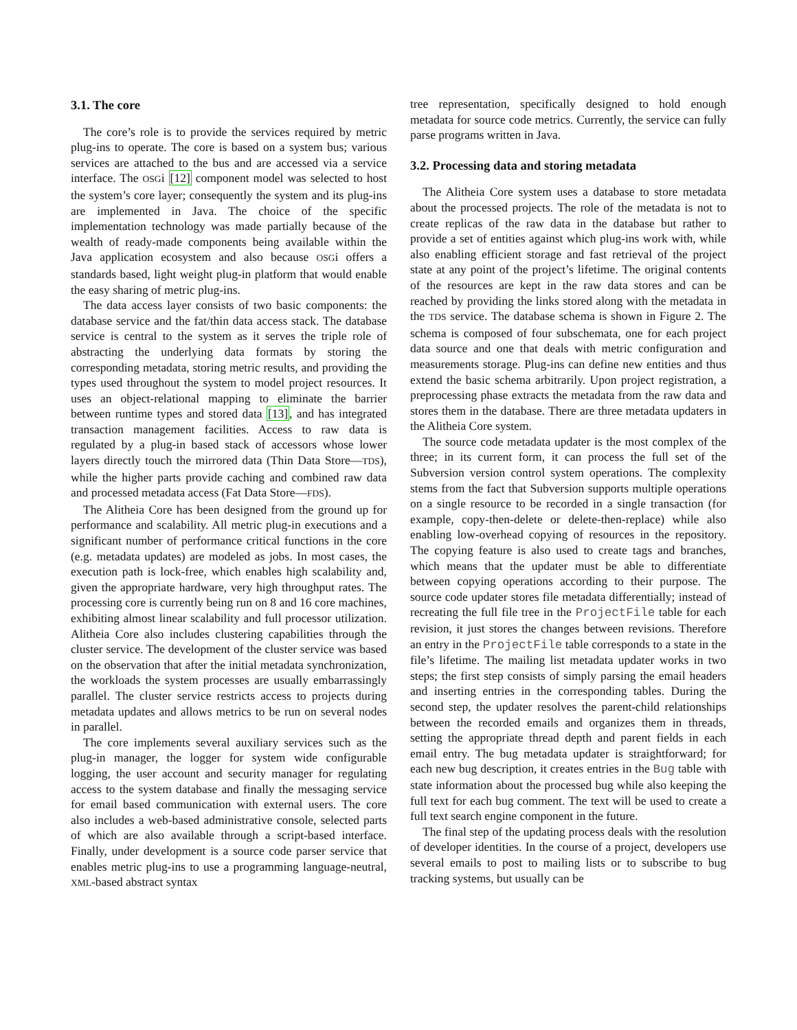3.1. The core
The core’s role is to provide the services required by metric plug-ins to operate. The core is based on a system bus; various services are attached to the bus and are accessed via a service interface. The OSGi [12] component model was selected to host the system’s core layer; consequently the system and its plug-ins are implemented in Java. The choice of the specific implementation technology was made partially because of the wealth of ready-made components being available within the Java application ecosystem and also because OSGi offers a standards based, light weight plug-in platform that would enable the easy sharing of metric plug-ins.
The data access layer consists of two basic components: the database service and the fat/thin data access stack. The database service is central to the system as it serves the triple role of abstracting the underlying data formats by storing the corresponding metadata, storing metric results, and providing the types used throughout the system to model project resources. It uses an object-relational mapping to eliminate the barrier between runtime types and stored data [13], and has integrated transaction management facilities. Access to raw data is regulated by a plug-in based stack of accessors whose lower layers directly touch the mirrored data (Thin Data Store—TDS), while the higher parts provide caching and combined raw data and processed metadata access (Fat Data Store—FDS).
The Alitheia Core has been designed from the ground up for performance and scalability. All metric plug-in executions and a significant number of performance critical functions in the core (e.g. metadata updates) are modeled as jobs. In most cases, the execution path is lock-free, which enables high scalability and, given the appropriate hardware, very high throughput rates. The processing core is currently being run on 8 and 16 core machines, exhibiting almost linear scalability and full processor utilization. Alitheia Core also includes clustering capabilities through the cluster service. The development of the cluster service was based on the observation that after the initial metadata synchronization, the workloads the system processes are usually embarrassingly parallel. The cluster service restricts access to projects during metadata updates and allows metrics to be run on several nodes in parallel.
The core implements several auxiliary services such as the plug-in manager, the logger for system wide configurable logging, the user account and security manager for regulating access to the system database and finally the messaging service for email based communication with external users. The core also includes a web-based administrative console, selected parts of which are also available through a script-based interface. Finally, under development is a source code parser service that enables metric plug-ins to use a programming language-neutral, XML-based abstract syntax
tree representation, specifically designed to hold enough metadata for source code metrics. Currently, the service can fully parse programs written in Java.
3.2. Processing data and storing metadata
The Alitheia Core system uses a database to store metadata about the processed projects. The role of the metadata is not to create replicas of the raw data in the database but rather to provide a set of entities against which plug-ins work with, while also enabling efficient storage and fast retrieval of the project state at any point of the project’s lifetime. The original contents of the resources are kept in the raw data stores and can be reached by providing the links stored along with the metadata in the TDS service. The database schema is shown in Figure 2. The schema is composed of four subschemata, one for each project data source and one that deals with metric configuration and measurements storage. Plug-ins can define new entities and thus extend the basic schema arbitrarily. Upon project registration, a preprocessing phase extracts the metadata from the raw data and stores them in the database. There are three metadata updaters in the Alitheia Core system.
The source code metadata updater is the most complex of the three; in its current form, it can process the full set of the Subversion version control system operations. The complexity stems from the fact that Subversion supports multiple operations on a single resource to be recorded in a single transaction (for example, copy-then-delete or delete-then-replace) while also enabling low-overhead copying of resources in the repository. The copying feature is also used to create tags and branches, which means that the updater must be able to differentiate between copying operations according to their purpose. The source code updater stores file metadata differentially; instead of recreating the full file tree in the ProjectFile table for each revision, it just stores the changes between revisions. Therefore an entry in the ProjectFile table corresponds to a state in the file’s lifetime. The mailing list metadata updater works in two steps; the first step consists of simply parsing the email headers and inserting entries in the corresponding tables. During the second step, the updater resolves the parent-child relationships between the recorded emails and organizes them in threads, setting the appropriate thread depth and parent fields in each email entry. The bug metadata updater is straightforward; for each new bug description, it creates entries in the Bug table with state information about the processed bug while also keeping the full text for each bug comment. The text will be used to create a full text search engine component in the future.
The final step of the updating process deals with the resolution of developer identities. In the course of a project, developers use several emails to post to mailing lists or to subscribe to bug tracking systems, but usually can be